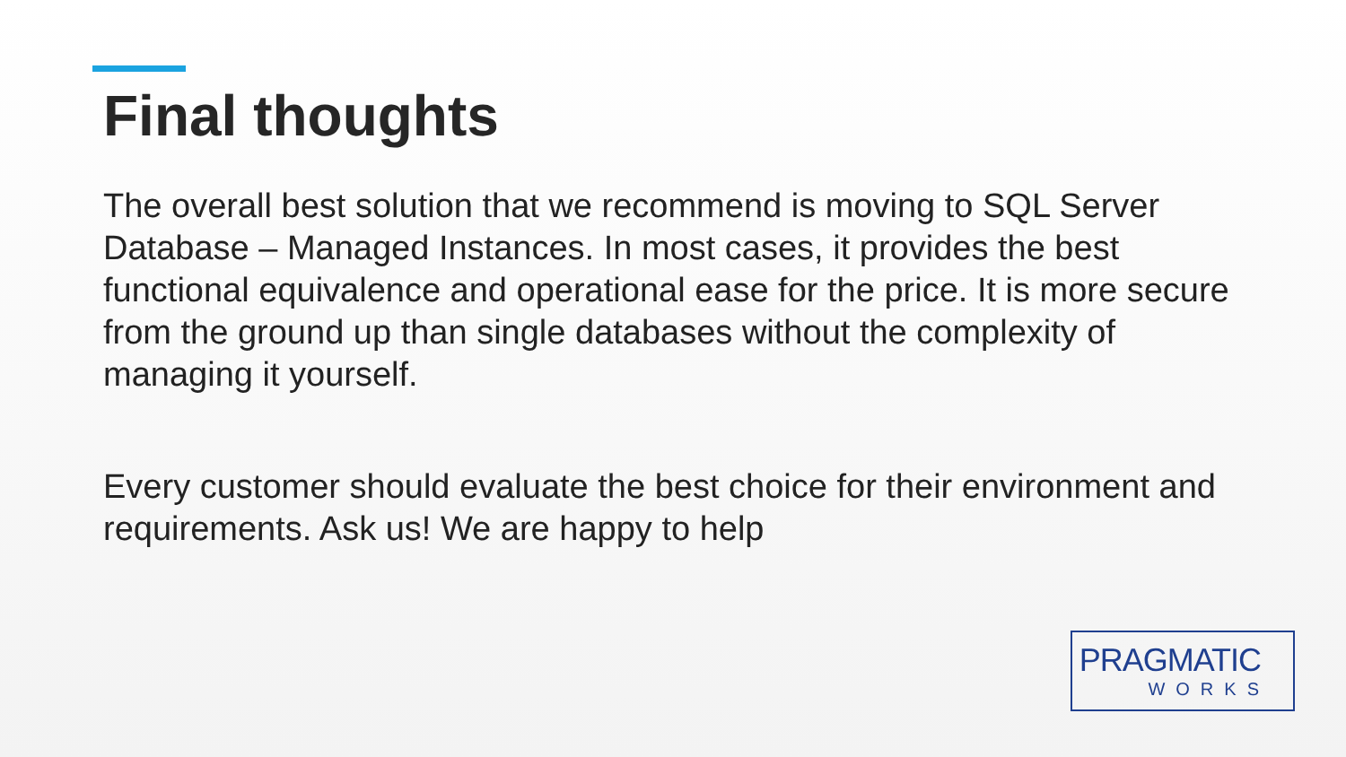Final thoughts
The overall best solution that we recommend is moving to SQL Server Database – Managed Instances. In most cases, it provides the best functional equivalence and operational ease for the price. It is more secure from the ground up than single databases without the complexity of managing it yourself.
Every customer should evaluate the best choice for their environment and requirements. Ask us! We are happy to help
PRAGMATIC
WORKS